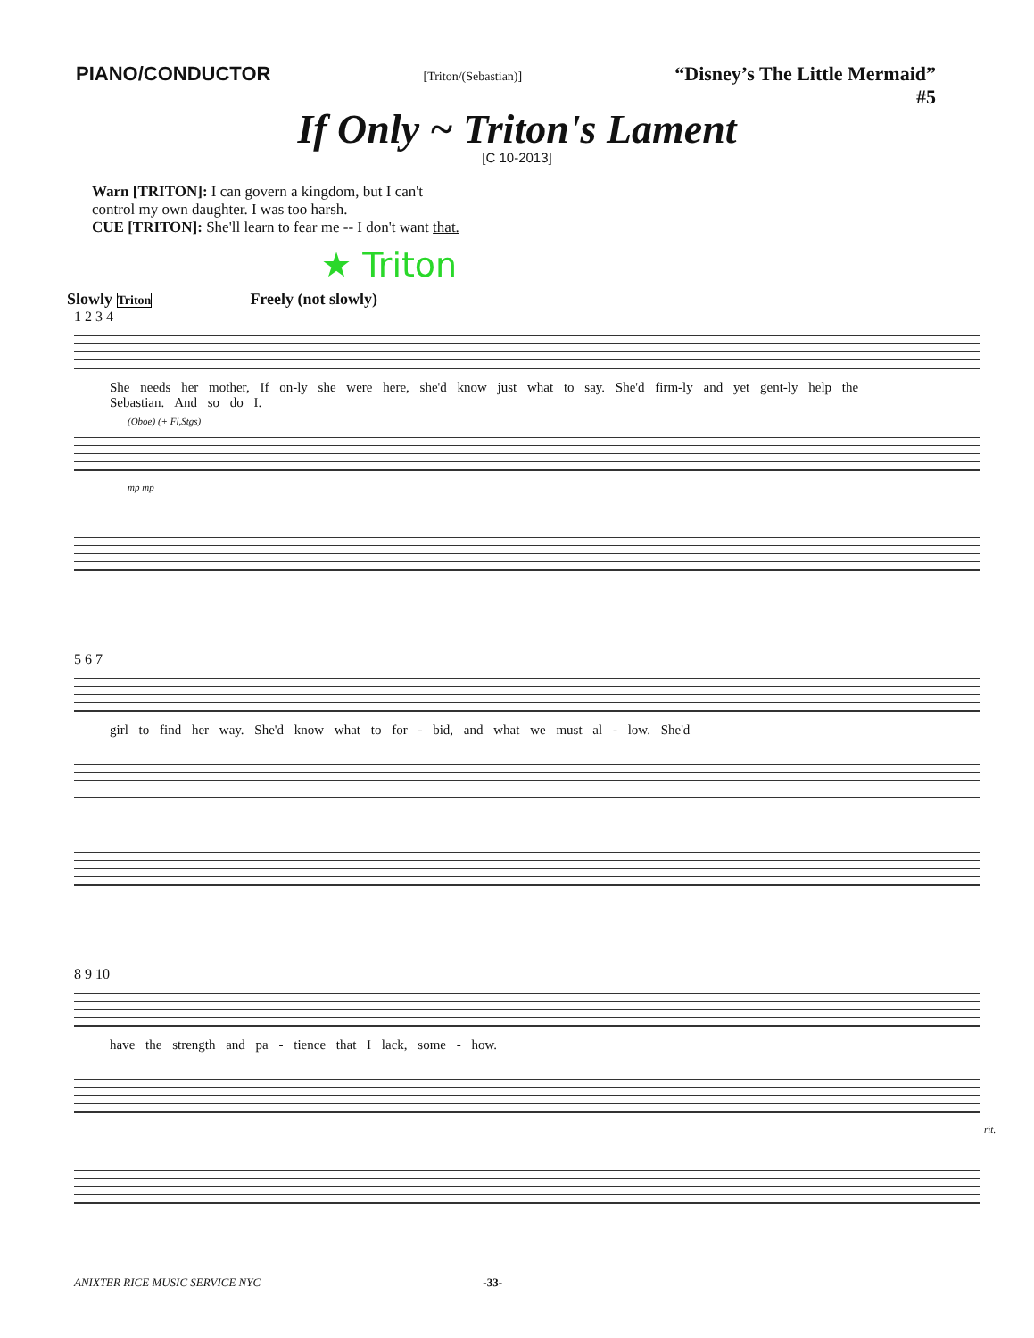PIANO/CONDUCTOR [Triton/(Sebastian)] “Disney’s The Little Mermaid”
#5
If Only ~ Triton's Lament
[C 10-2013]
Warn [TRITON]: I can govern a kingdom, but I can't
control my own daughter. I was too harsh.
CUE [TRITON]: She'll learn to fear me -- I don't want that.
★ Triton
Slowly Triton Freely (not slowly)
1 2 3 4
She needs her mother, If on-ly she were here, she'd know just what to say. She'd firm-ly and yet gent-ly help the
Sebastian. And so do I.
(Oboe) (+ Fl,Stgs)
mp mp
5 6 7
girl to find her way. She'd know what to for - bid, and what we must al - low. She'd
8 9 10
have the strength and pa - tience that I lack, some - how.
rit.
ANIXTER RICE MUSIC SERVICE NYC -33-